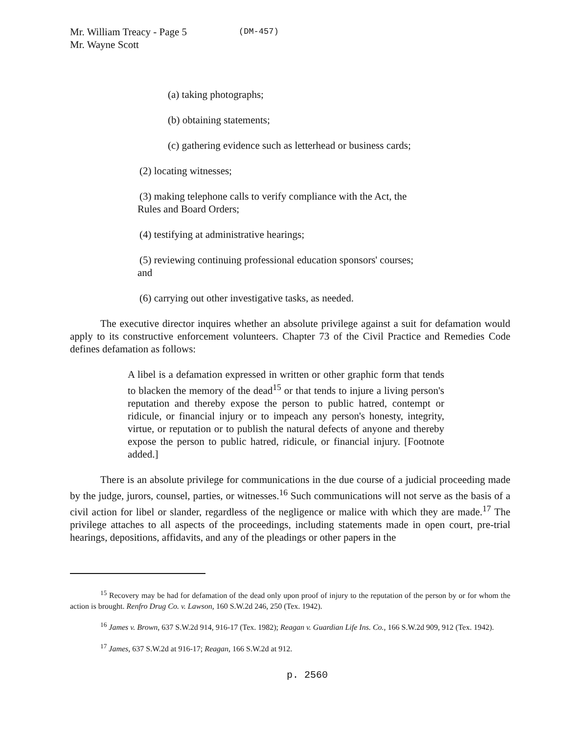Mr. William Treacy - Page 5
Mr. Wayne Scott
(DM-457)
(a) taking photographs;
(b) obtaining statements;
(c) gathering evidence such as letterhead or business cards;
(2) locating witnesses;
(3) making telephone calls to verify compliance with the Act, the
Rules and Board Orders;
(4) testifying at administrative hearings;
(5) reviewing continuing professional education sponsors' courses;
and
(6) carrying out other investigative tasks, as needed.
The executive director inquires whether an absolute privilege against a suit for defamation would apply to its constructive enforcement volunteers. Chapter 73 of the Civil Practice and Remedies Code defines defamation as follows:
A libel is a defamation expressed in written or other graphic form that tends to blacken the memory of the dead<sup>15</sup> or that tends to injure a living person's reputation and thereby expose the person to public hatred, contempt or ridicule, or financial injury or to impeach any person's honesty, integrity, virtue, or reputation or to publish the natural defects of anyone and thereby expose the person to public hatred, ridicule, or financial injury. [Footnote added.]
There is an absolute privilege for communications in the due course of a judicial proceeding made by the judge, jurors, counsel, parties, or witnesses.<sup>16</sup> Such communications will not serve as the basis of a civil action for libel or slander, regardless of the negligence or malice with which they are made.<sup>17</sup> The privilege attaches to all aspects of the proceedings, including statements made in open court, pre-trial hearings, depositions, affidavits, and any of the pleadings or other papers in the
<sup>15</sup> Recovery may be had for defamation of the dead only upon proof of injury to the reputation of the person by or for whom the action is brought. Renfro Drug Co. v. Lawson, 160 S.W.2d 246, 250 (Tex. 1942).
<sup>16</sup> James v. Brown, 637 S.W.2d 914, 916-17 (Tex. 1982); Reagan v. Guardian Life Ins. Co., 166 S.W.2d 909, 912 (Tex. 1942).
<sup>17</sup> James, 637 S.W.2d at 916-17; Reagan, 166 S.W.2d at 912.
p. 2560